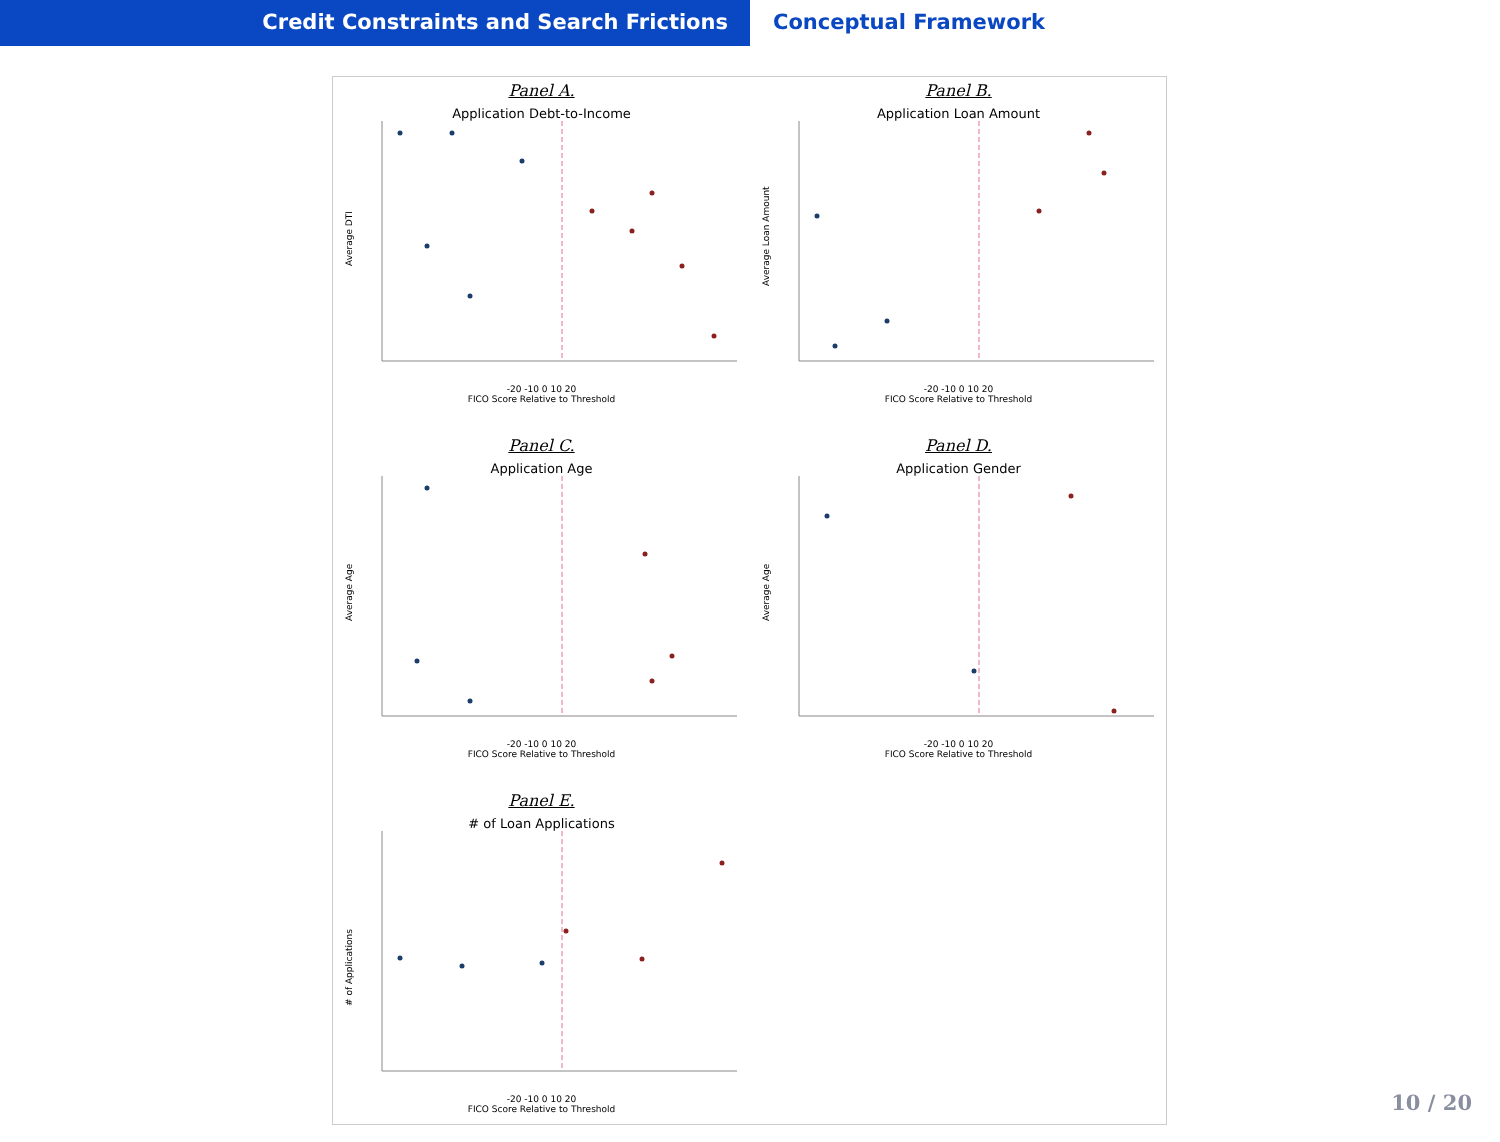Credit Constraints and Search Frictions Conceptual Framework
Panel A.
Application Debt-to-Income
Average DTI
-20 -10 0 10 20
FICO Score Relative to Threshold
Panel B.
Application Loan Amount
Average Loan Amount
-20 -10 0 10 20
FICO Score Relative to Threshold
Panel C.
Application Age
Average Age
-20 -10 0 10 20
FICO Score Relative to Threshold
Panel D.
Application Gender
Average Age
-20 -10 0 10 20
FICO Score Relative to Threshold
Panel E.
# of Loan Applications
# of Applications
-20 -10 0 10 20
FICO Score Relative to Threshold
10 / 20